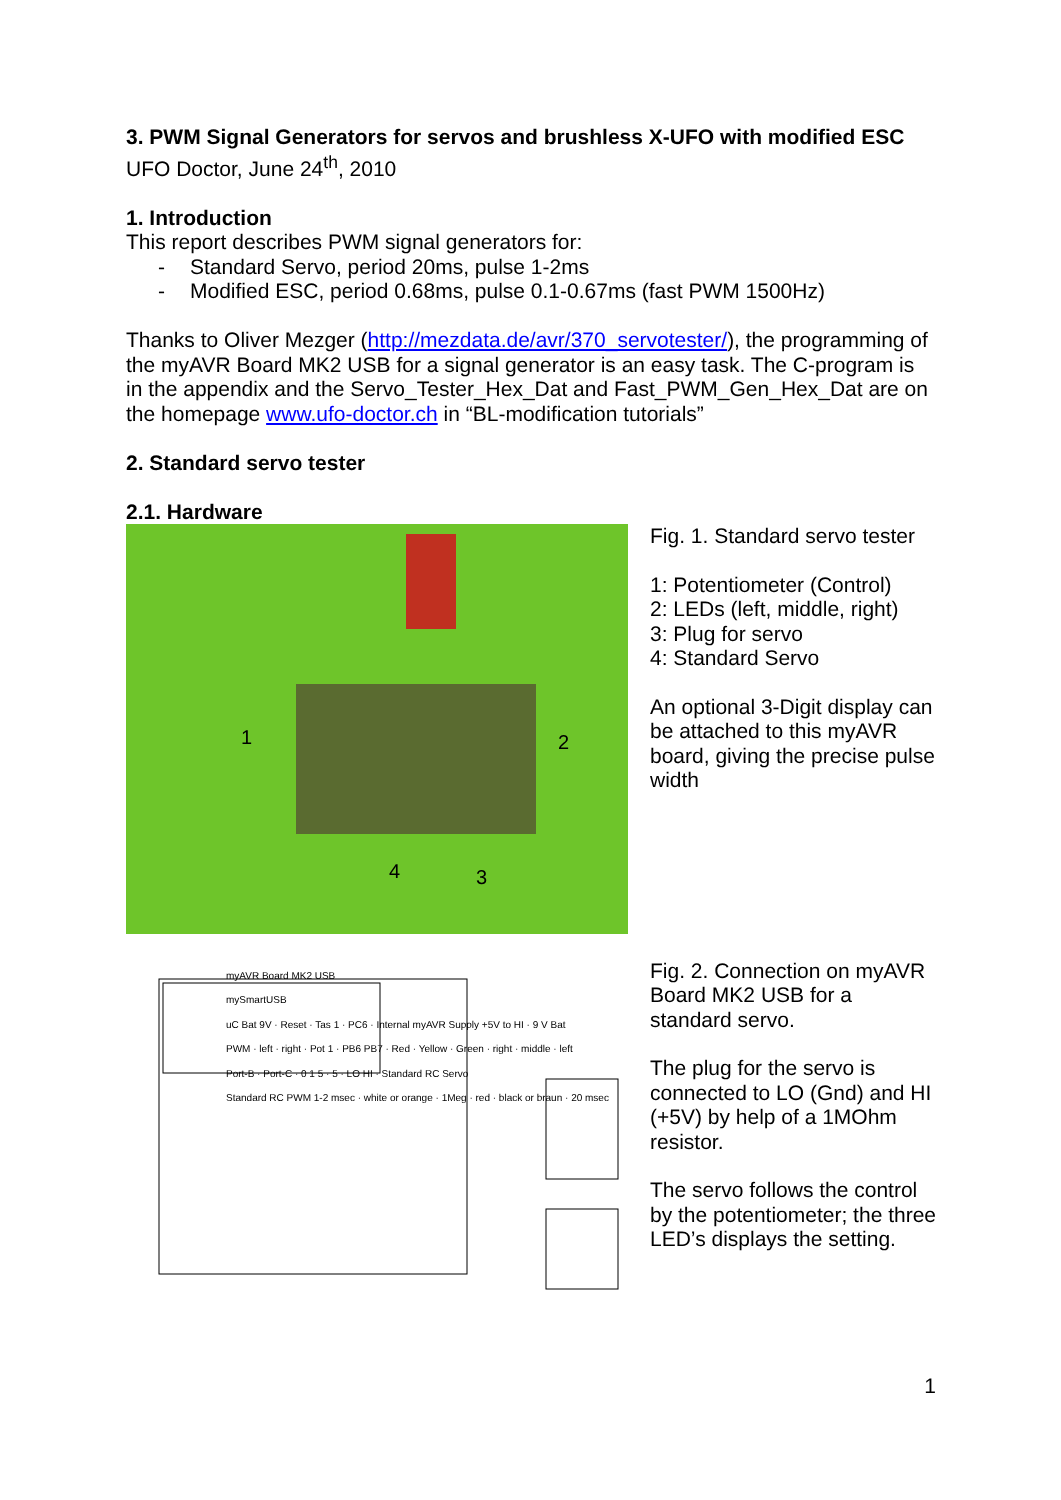3. PWM Signal Generators for servos and brushless X-UFO with modified ESC
UFO Doctor, June 24<sup>th</sup>, 2010
1. Introduction
This report describes PWM signal generators for:
- Standard Servo, period 20ms, pulse 1-2ms
- Modified ESC, period 0.68ms, pulse 0.1-0.67ms (fast PWM 1500Hz)
Thanks to Oliver Mezger (http://mezdata.de/avr/370_servotester/), the programming of the myAVR Board MK2 USB for a signal generator is an easy task. The C-program is in the appendix and the Servo_Tester_Hex_Dat and Fast_PWM_Gen_Hex_Dat are on the homepage www.ufo-doctor.ch in “BL-modification tutorials”
2. Standard servo tester
2.1. Hardware
1
2
3
4
Fig. 1. Standard servo tester
1: Potentiometer (Control)
2: LEDs (left, middle, right)
3: Plug for servo
4: Standard Servo
An optional 3-Digit display can be attached to this myAVR board, giving the precise pulse width
myAVR Board MK2 USB
mySmartUSB
uC Bat 9V · Reset · Tas 1 · PC6 · Internal myAVR Supply +5V to HI · 9 V Bat
PWM · left · right · Pot 1 · PB6 PB7 · Red · Yellow · Green · right · middle · left
Port-B · Port-C · 0 1 5 · 5 · LO HI · Standard RC Servo
Standard RC PWM 1-2 msec · white or orange · 1Meg · red · black or braun · 20 msec
Fig. 2. Connection on myAVR Board MK2 USB for a standard servo.
The plug for the servo is connected to LO (Gnd) and HI (+5V) by help of a 1MOhm resistor.
The servo follows the control by the potentiometer; the three LED’s displays the setting.
1